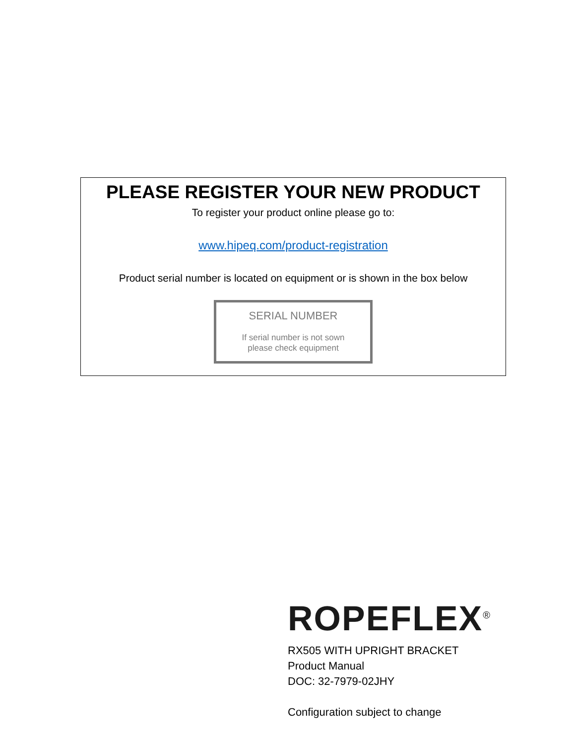PLEASE REGISTER YOUR NEW PRODUCT
To register your product online please go to:
www.hipeq.com/product-registration
Product serial number is located on equipment or is shown in the box below
SERIAL NUMBER
If serial number is not sown
please check equipment
ROPEFLEX<sup>®</sup>
RX505 WITH UPRIGHT BRACKET
Product Manual
DOC: 32-7979-02JHY
Configuration subject to change